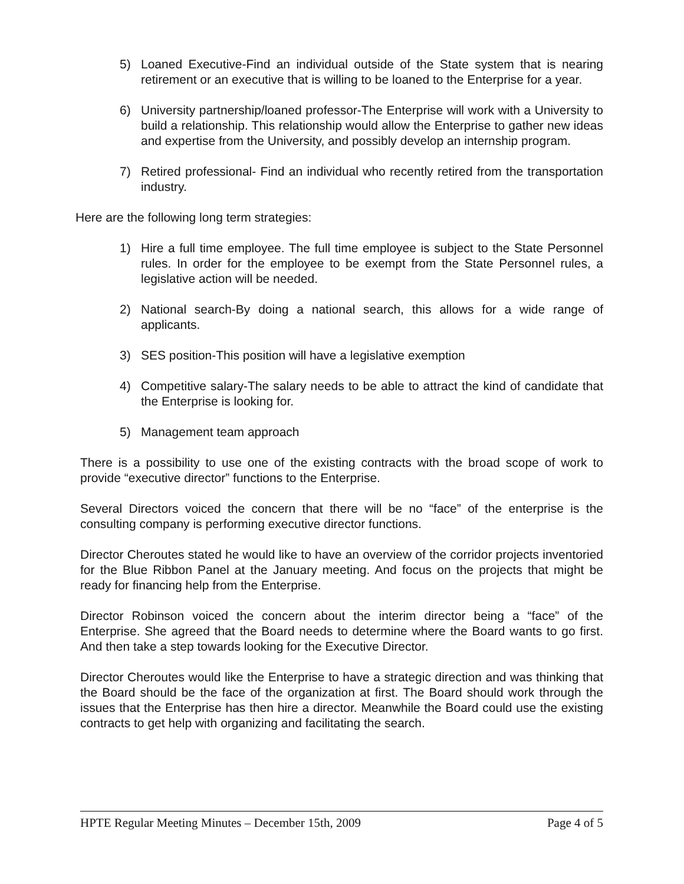5) Loaned Executive-Find an individual outside of the State system that is nearing retirement or an executive that is willing to be loaned to the Enterprise for a year.
6) University partnership/loaned professor-The Enterprise will work with a University to build a relationship. This relationship would allow the Enterprise to gather new ideas and expertise from the University, and possibly develop an internship program.
7) Retired professional- Find an individual who recently retired from the transportation industry.
Here are the following long term strategies:
1) Hire a full time employee. The full time employee is subject to the State Personnel rules. In order for the employee to be exempt from the State Personnel rules, a legislative action will be needed.
2) National search-By doing a national search, this allows for a wide range of applicants.
3) SES position-This position will have a legislative exemption
4) Competitive salary-The salary needs to be able to attract the kind of candidate that the Enterprise is looking for.
5) Management team approach
There is a possibility to use one of the existing contracts with the broad scope of work to provide “executive director” functions to the Enterprise.
Several Directors voiced the concern that there will be no “face” of the enterprise is the consulting company is performing executive director functions.
Director Cheroutes stated he would like to have an overview of the corridor projects inventoried for the Blue Ribbon Panel at the January meeting. And focus on the projects that might be ready for financing help from the Enterprise.
Director Robinson voiced the concern about the interim director being a “face” of the Enterprise. She agreed that the Board needs to determine where the Board wants to go first. And then take a step towards looking for the Executive Director.
Director Cheroutes would like the Enterprise to have a strategic direction and was thinking that the Board should be the face of the organization at first. The Board should work through the issues that the Enterprise has then hire a director. Meanwhile the Board could use the existing contracts to get help with organizing and facilitating the search.
HPTE Regular Meeting Minutes – December 15th, 2009 Page 4 of 5